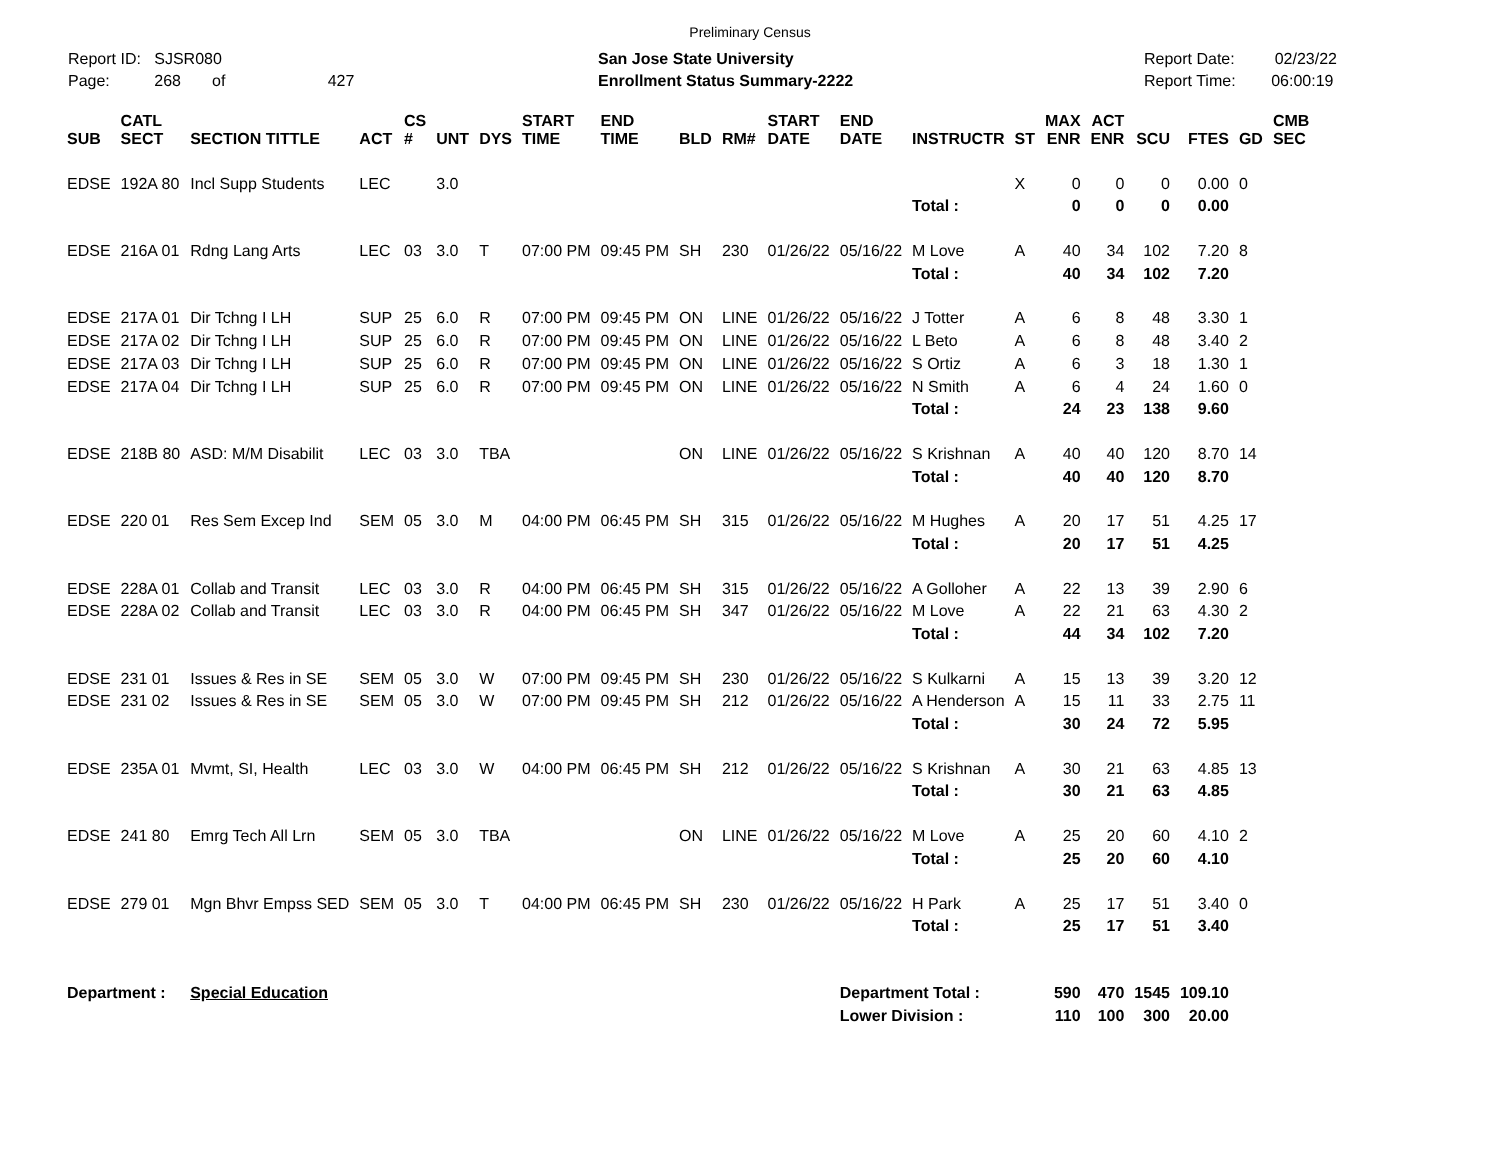Preliminary Census
Report ID: SJSR080
Page: 268 of 427
San Jose State University
Enrollment Status Summary-2222
Report Date: 02/23/22
Report Time: 06:00:19
| SUB | CATL SECT | SECTION TITTLE | ACT | CS # | UNT | DYS | START TIME | END TIME | BLD | RM# | START DATE | END DATE | INSTRUCTR | ST | MAX ENR | ACT ENR | SCU | FTES | GD | CMB SEC |
| --- | --- | --- | --- | --- | --- | --- | --- | --- | --- | --- | --- | --- | --- | --- | --- | --- | --- | --- | --- | --- |
| EDSE | 192A 80 | Incl Supp Students | LEC | | 3.0 | | | | | | | | | X | 0 | 0 | 0 | 0.00 | 0 | |
| | | | | | | | | | | | | | Total : | | 0 | 0 | 0 | 0.00 | | |
| EDSE | 216A 01 | Rdng Lang Arts | LEC | 03 | 3.0 | T | 07:00 PM | 09:45 PM | SH | 230 | 01/26/22 | 05/16/22 | M Love | A | 40 | 34 | 102 | 7.20 | 8 | |
| | | | | | | | | | | | | | Total : | | 40 | 34 | 102 | 7.20 | | |
| EDSE | 217A 01 | Dir Tchng I LH | SUP | 25 | 6.0 | R | 07:00 PM | 09:45 PM | ON | LINE | 01/26/22 | 05/16/22 | J Totter | A | 6 | 8 | 48 | 3.30 | 1 | |
| EDSE | 217A 02 | Dir Tchng I LH | SUP | 25 | 6.0 | R | 07:00 PM | 09:45 PM | ON | LINE | 01/26/22 | 05/16/22 | L Beto | A | 6 | 8 | 48 | 3.40 | 2 | |
| EDSE | 217A 03 | Dir Tchng I LH | SUP | 25 | 6.0 | R | 07:00 PM | 09:45 PM | ON | LINE | 01/26/22 | 05/16/22 | S Ortiz | A | 6 | 3 | 18 | 1.30 | 1 | |
| EDSE | 217A 04 | Dir Tchng I LH | SUP | 25 | 6.0 | R | 07:00 PM | 09:45 PM | ON | LINE | 01/26/22 | 05/16/22 | N Smith | A | 6 | 4 | 24 | 1.60 | 0 | |
| | | | | | | | | | | | | | Total : | | 24 | 23 | 138 | 9.60 | | |
| EDSE | 218B 80 | ASD: M/M Disabilit | LEC | 03 | 3.0 | TBA | | | ON | LINE | 01/26/22 | 05/16/22 | S Krishnan | A | 40 | 40 | 120 | 8.70 | 14 | |
| | | | | | | | | | | | | | Total : | | 40 | 40 | 120 | 8.70 | | |
| EDSE | 220 01 | Res Sem Excep Ind | SEM | 05 | 3.0 | M | 04:00 PM | 06:45 PM | SH | 315 | 01/26/22 | 05/16/22 | M Hughes | A | 20 | 17 | 51 | 4.25 | 17 | |
| | | | | | | | | | | | | | Total : | | 20 | 17 | 51 | 4.25 | | |
| EDSE | 228A 01 | Collab and Transit | LEC | 03 | 3.0 | R | 04:00 PM | 06:45 PM | SH | 315 | 01/26/22 | 05/16/22 | A Golloher | A | 22 | 13 | 39 | 2.90 | 6 | |
| EDSE | 228A 02 | Collab and Transit | LEC | 03 | 3.0 | R | 04:00 PM | 06:45 PM | SH | 347 | 01/26/22 | 05/16/22 | M Love | A | 22 | 21 | 63 | 4.30 | 2 | |
| | | | | | | | | | | | | | Total : | | 44 | 34 | 102 | 7.20 | | |
| EDSE | 231 01 | Issues & Res in SE | SEM | 05 | 3.0 | W | 07:00 PM | 09:45 PM | SH | 230 | 01/26/22 | 05/16/22 | S Kulkarni | A | 15 | 13 | 39 | 3.20 | 12 | |
| EDSE | 231 02 | Issues & Res in SE | SEM | 05 | 3.0 | W | 07:00 PM | 09:45 PM | SH | 212 | 01/26/22 | 05/16/22 | A Henderson | A | 15 | 11 | 33 | 2.75 | 11 | |
| | | | | | | | | | | | | | Total : | | 30 | 24 | 72 | 5.95 | | |
| EDSE | 235A 01 | Mvmt, SI, Health | LEC | 03 | 3.0 | W | 04:00 PM | 06:45 PM | SH | 212 | 01/26/22 | 05/16/22 | S Krishnan | A | 30 | 21 | 63 | 4.85 | 13 | |
| | | | | | | | | | | | | | Total : | | 30 | 21 | 63 | 4.85 | | |
| EDSE | 241 80 | Emrg Tech All Lrn | SEM | 05 | 3.0 | TBA | | | ON | LINE | 01/26/22 | 05/16/22 | M Love | A | 25 | 20 | 60 | 4.10 | 2 | |
| | | | | | | | | | | | | | Total : | | 25 | 20 | 60 | 4.10 | | |
| EDSE | 279 01 | Mgn Bhvr Empss SED | SEM | 05 | 3.0 | T | 04:00 PM | 06:45 PM | SH | 230 | 01/26/22 | 05/16/22 | H Park | A | 25 | 17 | 51 | 3.40 | 0 | |
| | | | | | | | | | | | | | Total : | | 25 | 17 | 51 | 3.40 | | |
| Department : | | Special Education | | | | | | | | | | Department Total : | | | 590 | 470 | 1545 | 109.10 | | |
| | | | | | | | | | | | | Lower Division : | | | 110 | 100 | 300 | 20.00 | | |